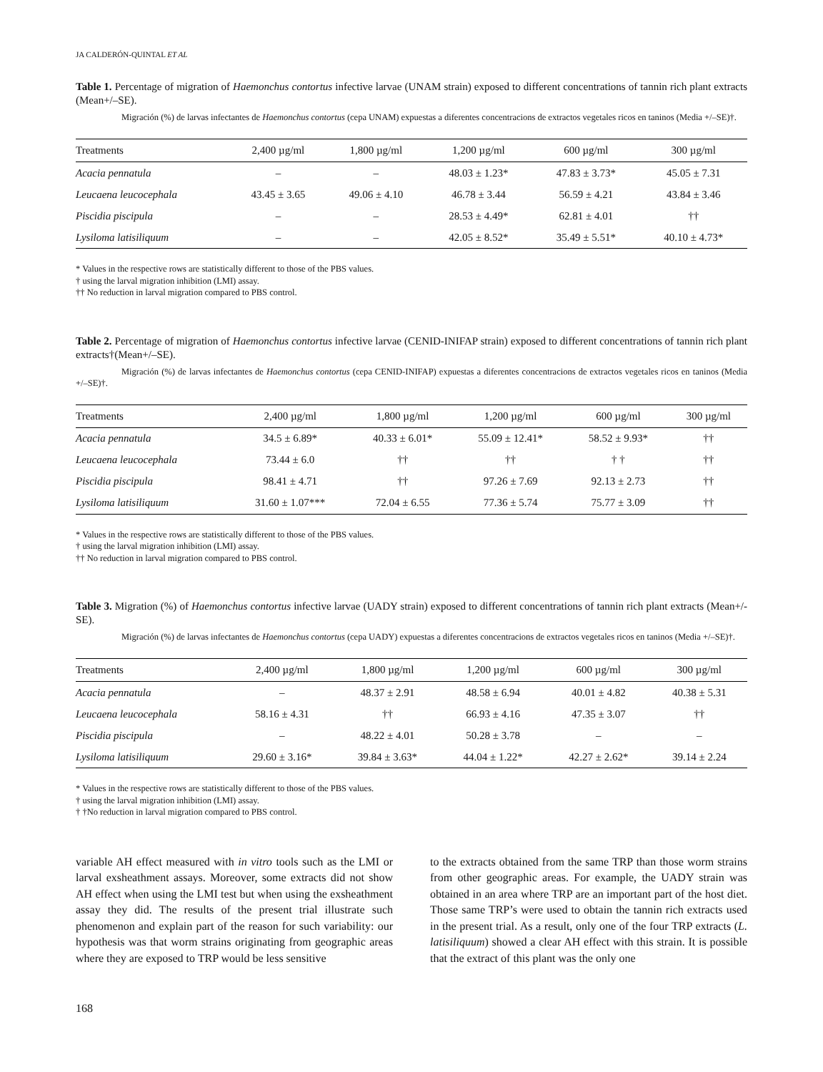JA CALDERÓN-QUINTAL ET AL
Table 1. Percentage of migration of Haemonchus contortus infective larvae (UNAM strain) exposed to different concentrations of tannin rich plant extracts (Mean+/–SE).
Migración (%) de larvas infectantes de Haemonchus contortus (cepa UNAM) expuestas a diferentes concentracions de extractos vegetales ricos en taninos (Media +/–SE)†.
| Treatments | 2,400 µg/ml | 1,800 µg/ml | 1,200 µg/ml | 600 µg/ml | 300 µg/ml |
| --- | --- | --- | --- | --- | --- |
| Acacia pennatula | – | – | 48.03 ± 1.23* | 47.83 ± 3.73* | 45.05 ± 7.31 |
| Leucaena leucocephala | 43.45 ± 3.65 | 49.06 ± 4.10 | 46.78 ± 3.44 | 56.59 ± 4.21 | 43.84 ± 3.46 |
| Piscidia piscipula | – | – | 28.53 ± 4.49* | 62.81 ± 4.01 | †† |
| Lysiloma latisiliquum | – | – | 42.05 ± 8.52* | 35.49 ± 5.51* | 40.10 ± 4.73* |
* Values in the respective rows are statistically different to those of the PBS values.
† using the larval migration inhibition (LMI) assay.
†† No reduction in larval migration compared to PBS control.
Table 2. Percentage of migration of Haemonchus contortus infective larvae (CENID-INIFAP strain) exposed to different concentrations of tannin rich plant extracts†(Mean+/–SE).
Migración (%) de larvas infectantes de Haemonchus contortus (cepa CENID-INIFAP) expuestas a diferentes concentracions de extractos vegetales ricos en taninos (Media +/–SE)†.
| Treatments | 2,400 µg/ml | 1,800 µg/ml | 1,200 µg/ml | 600 µg/ml | 300 µg/ml |
| --- | --- | --- | --- | --- | --- |
| Acacia pennatula | 34.5 ± 6.89* | 40.33 ± 6.01* | 55.09 ± 12.41* | 58.52 ± 9.93* | †† |
| Leucaena leucocephala | 73.44 ± 6.0 | †† | †† | † † | †† |
| Piscidia piscipula | 98.41 ± 4.71 | †† | 97.26 ± 7.69 | 92.13 ± 2.73 | †† |
| Lysiloma latisiliquum | 31.60 ± 1.07*** | 72.04 ± 6.55 | 77.36 ± 5.74 | 75.77 ± 3.09 | †† |
* Values in the respective rows are statistically different to those of the PBS values.
† using the larval migration inhibition (LMI) assay.
†† No reduction in larval migration compared to PBS control.
Table 3. Migration (%) of Haemonchus contortus infective larvae (UADY strain) exposed to different concentrations of tannin rich plant extracts (Mean+/-SE).
Migración (%) de larvas infectantes de Haemonchus contortus (cepa UADY) expuestas a diferentes concentracions de extractos vegetales ricos en taninos (Media +/–SE)†.
| Treatments | 2,400 µg/ml | 1,800 µg/ml | 1,200 µg/ml | 600 µg/ml | 300 µg/ml |
| --- | --- | --- | --- | --- | --- |
| Acacia pennatula | – | 48.37 ± 2.91 | 48.58 ± 6.94 | 40.01 ± 4.82 | 40.38 ± 5.31 |
| Leucaena leucocephala | 58.16 ± 4.31 | †† | 66.93 ± 4.16 | 47.35 ± 3.07 | †† |
| Piscidia piscipula | – | 48.22 ± 4.01 | 50.28 ± 3.78 | – | – |
| Lysiloma latisiliquum | 29.60 ± 3.16* | 39.84 ± 3.63* | 44.04 ± 1.22* | 42.27 ± 2.62* | 39.14 ± 2.24 |
* Values in the respective rows are statistically different to those of the PBS values.
† using the larval migration inhibition (LMI) assay.
† †No reduction in larval migration compared to PBS control.
variable AH effect measured with in vitro tools such as the LMI or larval exsheathment assays. Moreover, some extracts did not show AH effect when using the LMI test but when using the exsheathment assay they did. The results of the present trial illustrate such phenomenon and explain part of the reason for such variability: our hypothesis was that worm strains originating from geographic areas where they are exposed to TRP would be less sensitive
to the extracts obtained from the same TRP than those worm strains from other geographic areas. For example, the UADY strain was obtained in an area where TRP are an important part of the host diet. Those same TRP’s were used to obtain the tannin rich extracts used in the present trial. As a result, only one of the four TRP extracts (L. latisiliquum) showed a clear AH effect with this strain. It is possible that the extract of this plant was the only one
168